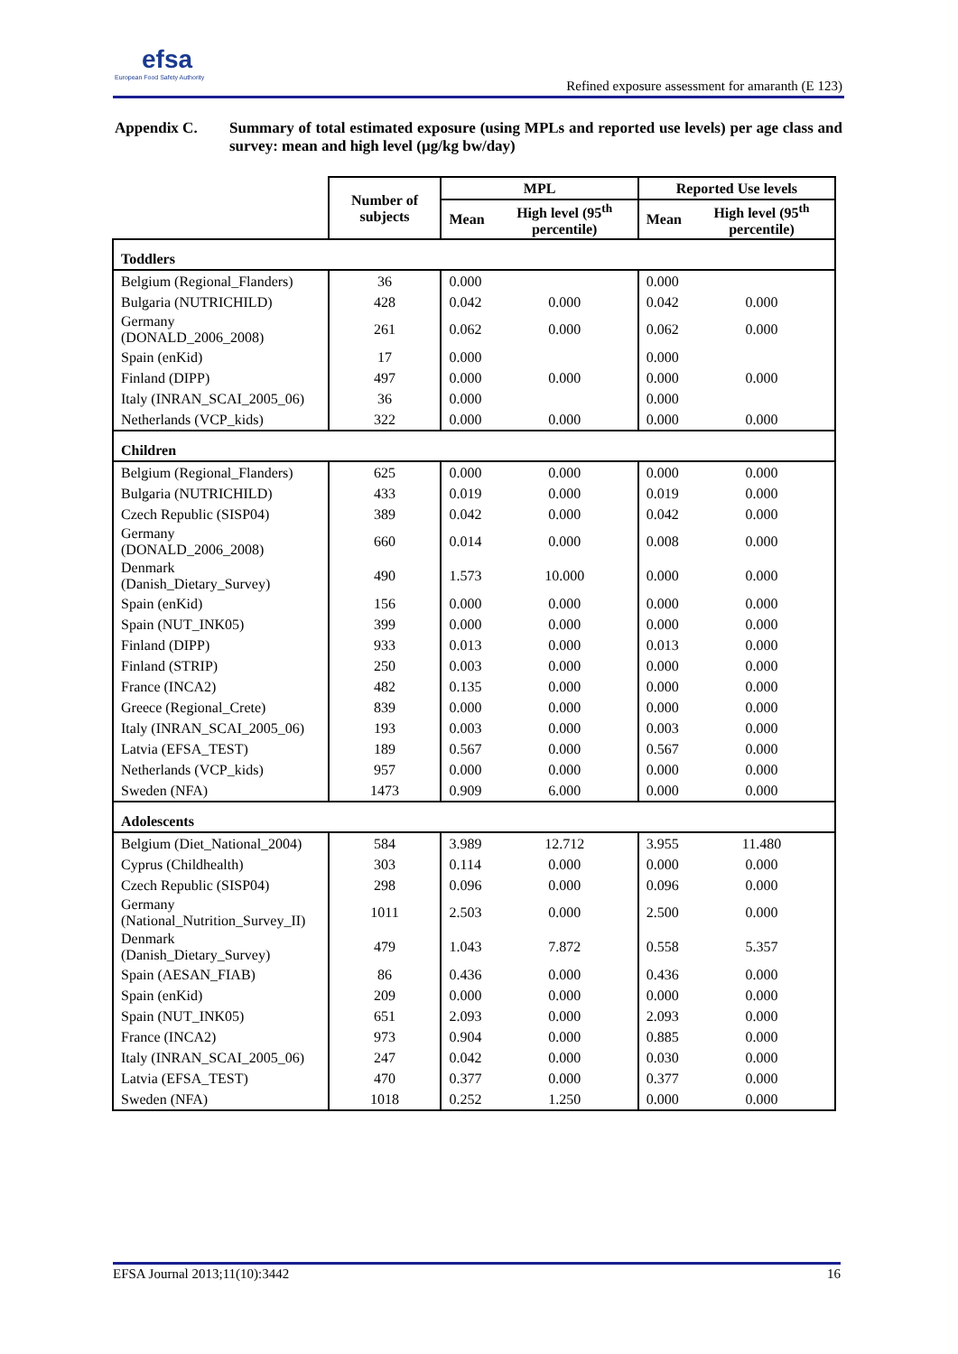efsa
European Food Safety Authority
Refined exposure assessment for amaranth (E 123)
Appendix C. Summary of total estimated exposure (using MPLs and reported use levels) per age class and survey: mean and high level (µg/kg bw/day)
| | Number of subjects | MPL | | Reported Use levels | |
| --- | --- | --- | --- | --- | --- |
| | | Mean | High level (95<sup>th</sup> percentile) | Mean | High level (95<sup>th</sup> percentile) |
| Toddlers | | | | | |
| Belgium (Regional_Flanders) | 36 | 0.000 | | 0.000 | |
| Bulgaria (NUTRICHILD) | 428 | 0.042 | 0.000 | 0.042 | 0.000 |
| Germany (DONALD_2006_2008) | 261 | 0.062 | 0.000 | 0.062 | 0.000 |
| Spain (enKid) | 17 | 0.000 | | 0.000 | |
| Finland (DIPP) | 497 | 0.000 | 0.000 | 0.000 | 0.000 |
| Italy (INRAN_SCAI_2005_06) | 36 | 0.000 | | 0.000 | |
| Netherlands (VCP_kids) | 322 | 0.000 | 0.000 | 0.000 | 0.000 |
| Children | | | | | |
| Belgium (Regional_Flanders) | 625 | 0.000 | 0.000 | 0.000 | 0.000 |
| Bulgaria (NUTRICHILD) | 433 | 0.019 | 0.000 | 0.019 | 0.000 |
| Czech Republic (SISP04) | 389 | 0.042 | 0.000 | 0.042 | 0.000 |
| Germany (DONALD_2006_2008) | 660 | 0.014 | 0.000 | 0.008 | 0.000 |
| Denmark (Danish_Dietary_Survey) | 490 | 1.573 | 10.000 | 0.000 | 0.000 |
| Spain (enKid) | 156 | 0.000 | 0.000 | 0.000 | 0.000 |
| Spain (NUT_INK05) | 399 | 0.000 | 0.000 | 0.000 | 0.000 |
| Finland (DIPP) | 933 | 0.013 | 0.000 | 0.013 | 0.000 |
| Finland (STRIP) | 250 | 0.003 | 0.000 | 0.000 | 0.000 |
| France (INCA2) | 482 | 0.135 | 0.000 | 0.000 | 0.000 |
| Greece (Regional_Crete) | 839 | 0.000 | 0.000 | 0.000 | 0.000 |
| Italy (INRAN_SCAI_2005_06) | 193 | 0.003 | 0.000 | 0.003 | 0.000 |
| Latvia (EFSA_TEST) | 189 | 0.567 | 0.000 | 0.567 | 0.000 |
| Netherlands (VCP_kids) | 957 | 0.000 | 0.000 | 0.000 | 0.000 |
| Sweden (NFA) | 1473 | 0.909 | 6.000 | 0.000 | 0.000 |
| Adolescents | | | | | |
| Belgium (Diet_National_2004) | 584 | 3.989 | 12.712 | 3.955 | 11.480 |
| Cyprus (Childhealth) | 303 | 0.114 | 0.000 | 0.000 | 0.000 |
| Czech Republic (SISP04) | 298 | 0.096 | 0.000 | 0.096 | 0.000 |
| Germany (National_Nutrition_Survey_II) | 1011 | 2.503 | 0.000 | 2.500 | 0.000 |
| Denmark (Danish_Dietary_Survey) | 479 | 1.043 | 7.872 | 0.558 | 5.357 |
| Spain (AESAN_FIAB) | 86 | 0.436 | 0.000 | 0.436 | 0.000 |
| Spain (enKid) | 209 | 0.000 | 0.000 | 0.000 | 0.000 |
| Spain (NUT_INK05) | 651 | 2.093 | 0.000 | 2.093 | 0.000 |
| France (INCA2) | 973 | 0.904 | 0.000 | 0.885 | 0.000 |
| Italy (INRAN_SCAI_2005_06) | 247 | 0.042 | 0.000 | 0.030 | 0.000 |
| Latvia (EFSA_TEST) | 470 | 0.377 | 0.000 | 0.377 | 0.000 |
| Sweden (NFA) | 1018 | 0.252 | 1.250 | 0.000 | 0.000 |
EFSA Journal 2013;11(10):3442 16